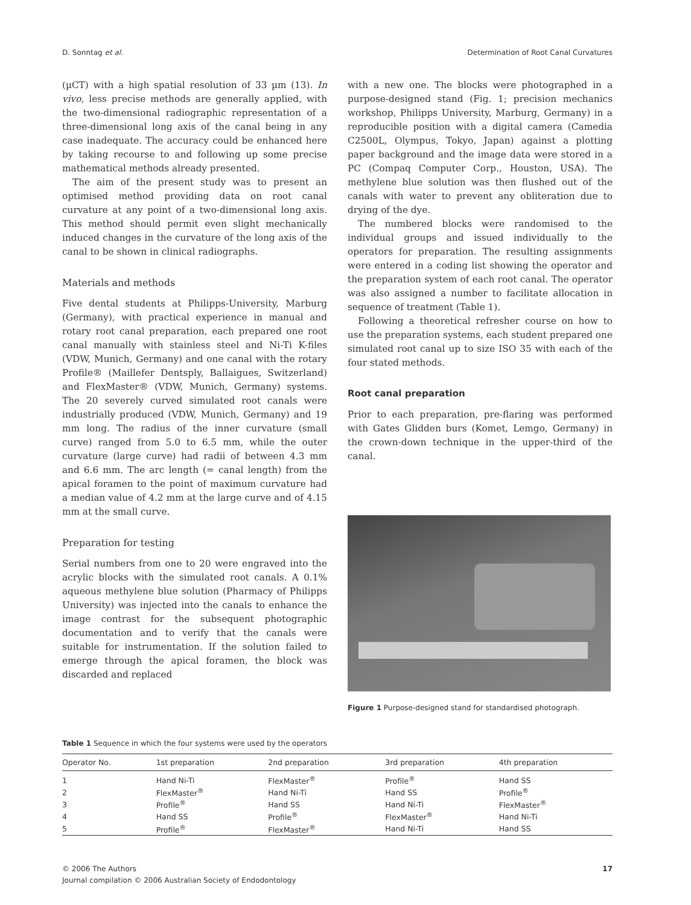D. Sonntag et al. Determination of Root Canal Curvatures
(µCT) with a high spatial resolution of 33 µm (13). In vivo, less precise methods are generally applied, with the two-dimensional radiographic representation of a three-dimensional long axis of the canal being in any case inadequate. The accuracy could be enhanced here by taking recourse to and following up some precise mathematical methods already presented.
The aim of the present study was to present an optimised method providing data on root canal curvature at any point of a two-dimensional long axis. This method should permit even slight mechanically induced changes in the curvature of the long axis of the canal to be shown in clinical radiographs.
Materials and methods
Five dental students at Philipps-University, Marburg (Germany), with practical experience in manual and rotary root canal preparation, each prepared one root canal manually with stainless steel and Ni-Ti K-files (VDW, Munich, Germany) and one canal with the rotary Profile® (Maillefer Dentsply, Ballaigues, Switzerland) and FlexMaster® (VDW, Munich, Germany) systems. The 20 severely curved simulated root canals were industrially produced (VDW, Munich, Germany) and 19 mm long. The radius of the inner curvature (small curve) ranged from 5.0 to 6.5 mm, while the outer curvature (large curve) had radii of between 4.3 mm and 6.6 mm. The arc length (= canal length) from the apical foramen to the point of maximum curvature had a median value of 4.2 mm at the large curve and of 4.15 mm at the small curve.
Preparation for testing
Serial numbers from one to 20 were engraved into the acrylic blocks with the simulated root canals. A 0.1% aqueous methylene blue solution (Pharmacy of Philipps University) was injected into the canals to enhance the image contrast for the subsequent photographic documentation and to verify that the canals were suitable for instrumentation. If the solution failed to emerge through the apical foramen, the block was discarded and replaced
with a new one. The blocks were photographed in a purpose-designed stand (Fig. 1; precision mechanics workshop, Philipps University, Marburg, Germany) in a reproducible position with a digital camera (Camedia C2500L, Olympus, Tokyo, Japan) against a plotting paper background and the image data were stored in a PC (Compaq Computer Corp., Houston, USA). The methylene blue solution was then flushed out of the canals with water to prevent any obliteration due to drying of the dye.
The numbered blocks were randomised to the individual groups and issued individually to the operators for preparation. The resulting assignments were entered in a coding list showing the operator and the preparation system of each root canal. The operator was also assigned a number to facilitate allocation in sequence of treatment (Table 1).
Following a theoretical refresher course on how to use the preparation systems, each student prepared one simulated root canal up to size ISO 35 with each of the four stated methods.
Root canal preparation
Prior to each preparation, pre-flaring was performed with Gates Glidden burs (Komet, Lemgo, Germany) in the crown-down technique in the upper-third of the canal.
Figure 1 Purpose-designed stand for standardised photograph.
Table 1 Sequence in which the four systems were used by the operators
| Operator No. | 1st preparation | 2nd preparation | 3rd preparation | 4th preparation |
| --- | --- | --- | --- | --- |
| 1 | Hand Ni-Ti | FlexMaster<sup>®</sup> | Profile<sup>®</sup> | Hand SS |
| 2 | FlexMaster<sup>®</sup> | Hand Ni-Ti | Hand SS | Profile<sup>®</sup> |
| 3 | Profile<sup>®</sup> | Hand SS | Hand Ni-Ti | FlexMaster<sup>®</sup> |
| 4 | Hand SS | Profile<sup>®</sup> | FlexMaster<sup>®</sup> | Hand Ni-Ti |
| 5 | Profile<sup>®</sup> | FlexMaster<sup>®</sup> | Hand Ni-Ti | Hand SS |
© 2006 The Authors
Journal compilation © 2006 Australian Society of Endodontology
17